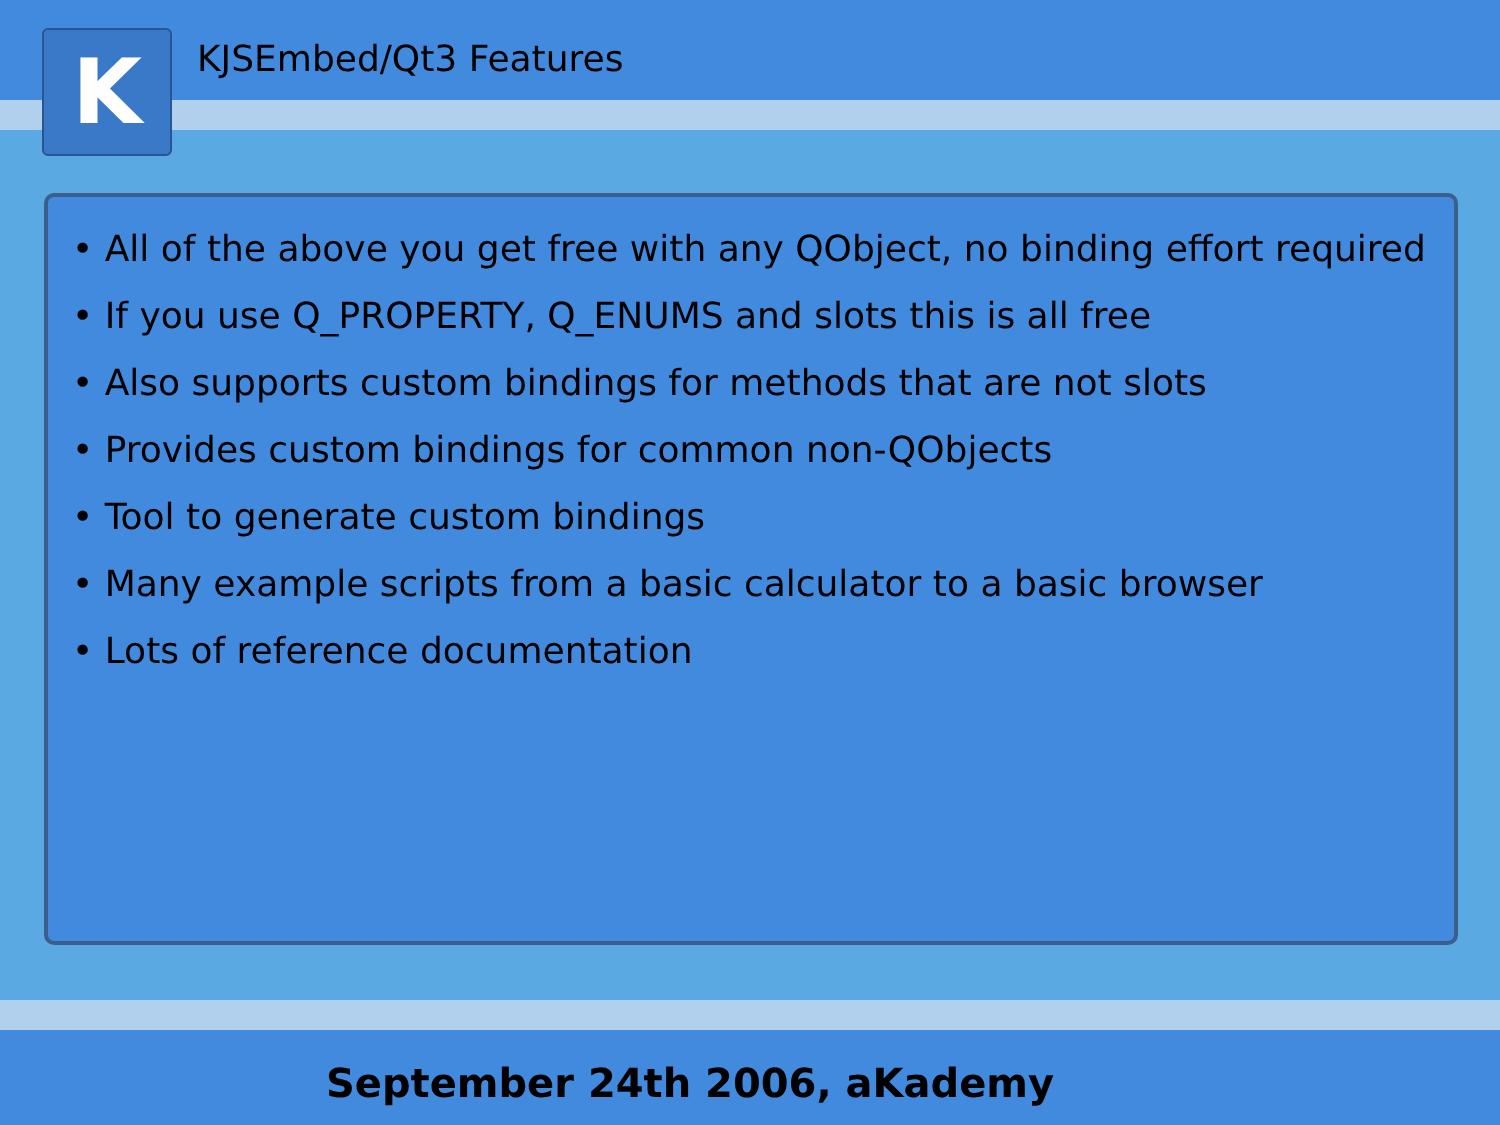K KJSEmbed/Qt3 Features
• All of the above you get free with any QObject, no binding effort required
• If you use Q_PROPERTY, Q_ENUMS and slots this is all free
• Also supports custom bindings for methods that are not slots
• Provides custom bindings for common non-QObjects
• Tool to generate custom bindings
• Many example scripts from a basic calculator to a basic browser
• Lots of reference documentation
September 24th 2006, aKademy